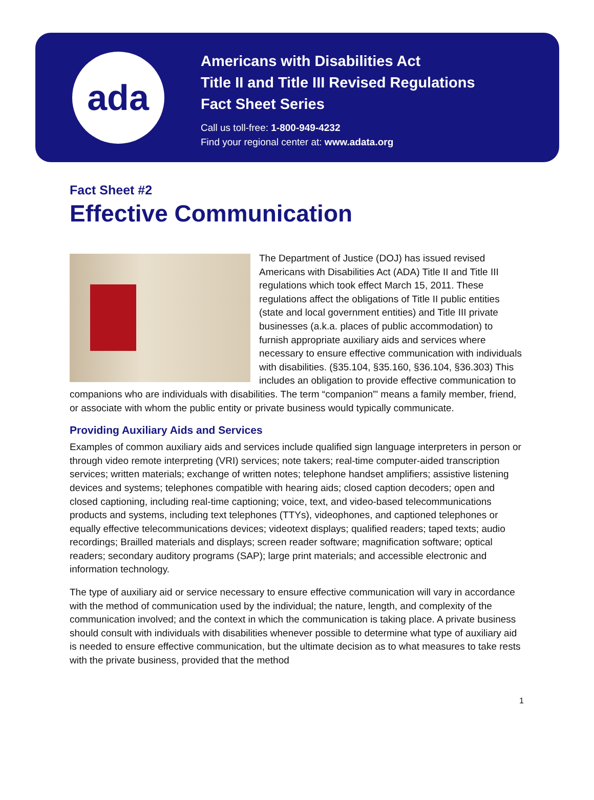ada
Americans with Disabilities Act
Title II and Title III Revised Regulations
Fact Sheet Series
Call us toll-free: 1-800-949-4232
Find your regional center at: www.adata.org
Fact Sheet #2
Effective Communication
The Department of Justice (DOJ) has issued revised Americans with Disabilities Act (ADA) Title II and Title III regulations which took effect March 15, 2011. These regulations affect the obligations of Title II public entities (state and local government entities) and Title III private businesses (a.k.a. places of public accommodation) to furnish appropriate auxiliary aids and services where necessary to ensure effective communication with individuals with disabilities. (§35.104, §35.160, §36.104, §36.303) This includes an obligation to provide effective communication to companions who are individuals with disabilities. The term “companion”' means a family member, friend, or associate with whom the public entity or private business would typically communicate.
Providing Auxiliary Aids and Services
Examples of common auxiliary aids and services include qualified sign language interpreters in person or through video remote interpreting (VRI) services; note takers; real-time computer-aided transcription services; written materials; exchange of written notes; telephone handset amplifiers; assistive listening devices and systems; telephones compatible with hearing aids; closed caption decoders; open and closed captioning, including real-time captioning; voice, text, and video-based telecommunications products and systems, including text telephones (TTYs), videophones, and captioned telephones or equally effective telecommunications devices; videotext displays; qualified readers; taped texts; audio recordings; Brailled materials and displays; screen reader software; magnification software; optical readers; secondary auditory programs (SAP); large print materials; and accessible electronic and information technology.
The type of auxiliary aid or service necessary to ensure effective communication will vary in accordance with the method of communication used by the individual; the nature, length, and complexity of the communication involved; and the context in which the communication is taking place. A private business should consult with individuals with disabilities whenever possible to determine what type of auxiliary aid is needed to ensure effective communication, but the ultimate decision as to what measures to take rests with the private business, provided that the method
1